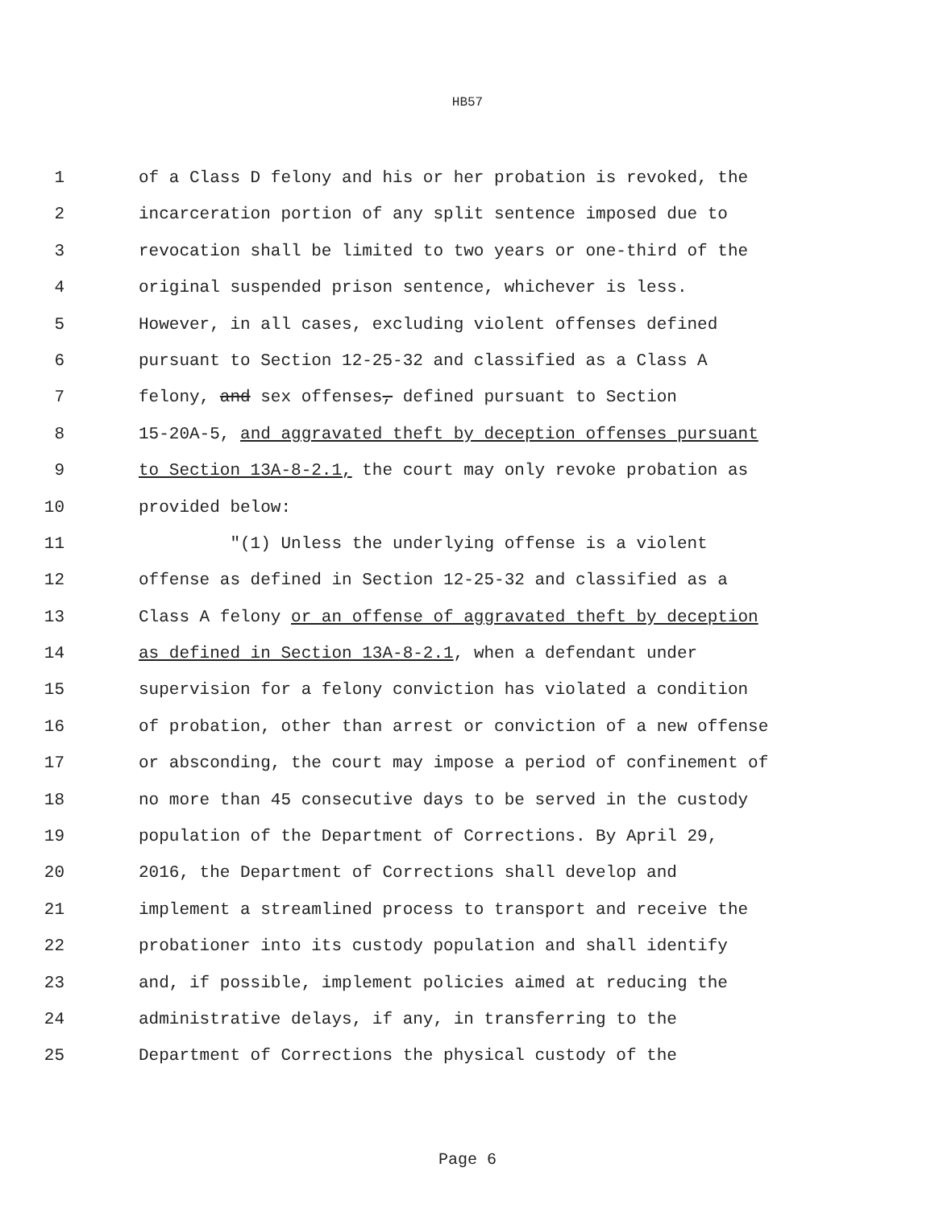HB57
1 of a Class D felony and his or her probation is revoked, the
2 incarceration portion of any split sentence imposed due to
3 revocation shall be limited to two years or one-third of the
4 original suspended prison sentence, whichever is less.
5 However, in all cases, excluding violent offenses defined
6 pursuant to Section 12-25-32 and classified as a Class A
7 felony, and sex offenses, defined pursuant to Section
8 15-20A-5, and aggravated theft by deception offenses pursuant
9 to Section 13A-8-2.1, the court may only revoke probation as
10 provided below:
11 "(1) Unless the underlying offense is a violent
12 offense as defined in Section 12-25-32 and classified as a
13 Class A felony or an offense of aggravated theft by deception
14 as defined in Section 13A-8-2.1, when a defendant under
15 supervision for a felony conviction has violated a condition
16 of probation, other than arrest or conviction of a new offense
17 or absconding, the court may impose a period of confinement of
18 no more than 45 consecutive days to be served in the custody
19 population of the Department of Corrections. By April 29,
20 2016, the Department of Corrections shall develop and
21 implement a streamlined process to transport and receive the
22 probationer into its custody population and shall identify
23 and, if possible, implement policies aimed at reducing the
24 administrative delays, if any, in transferring to the
25 Department of Corrections the physical custody of the
Page 6